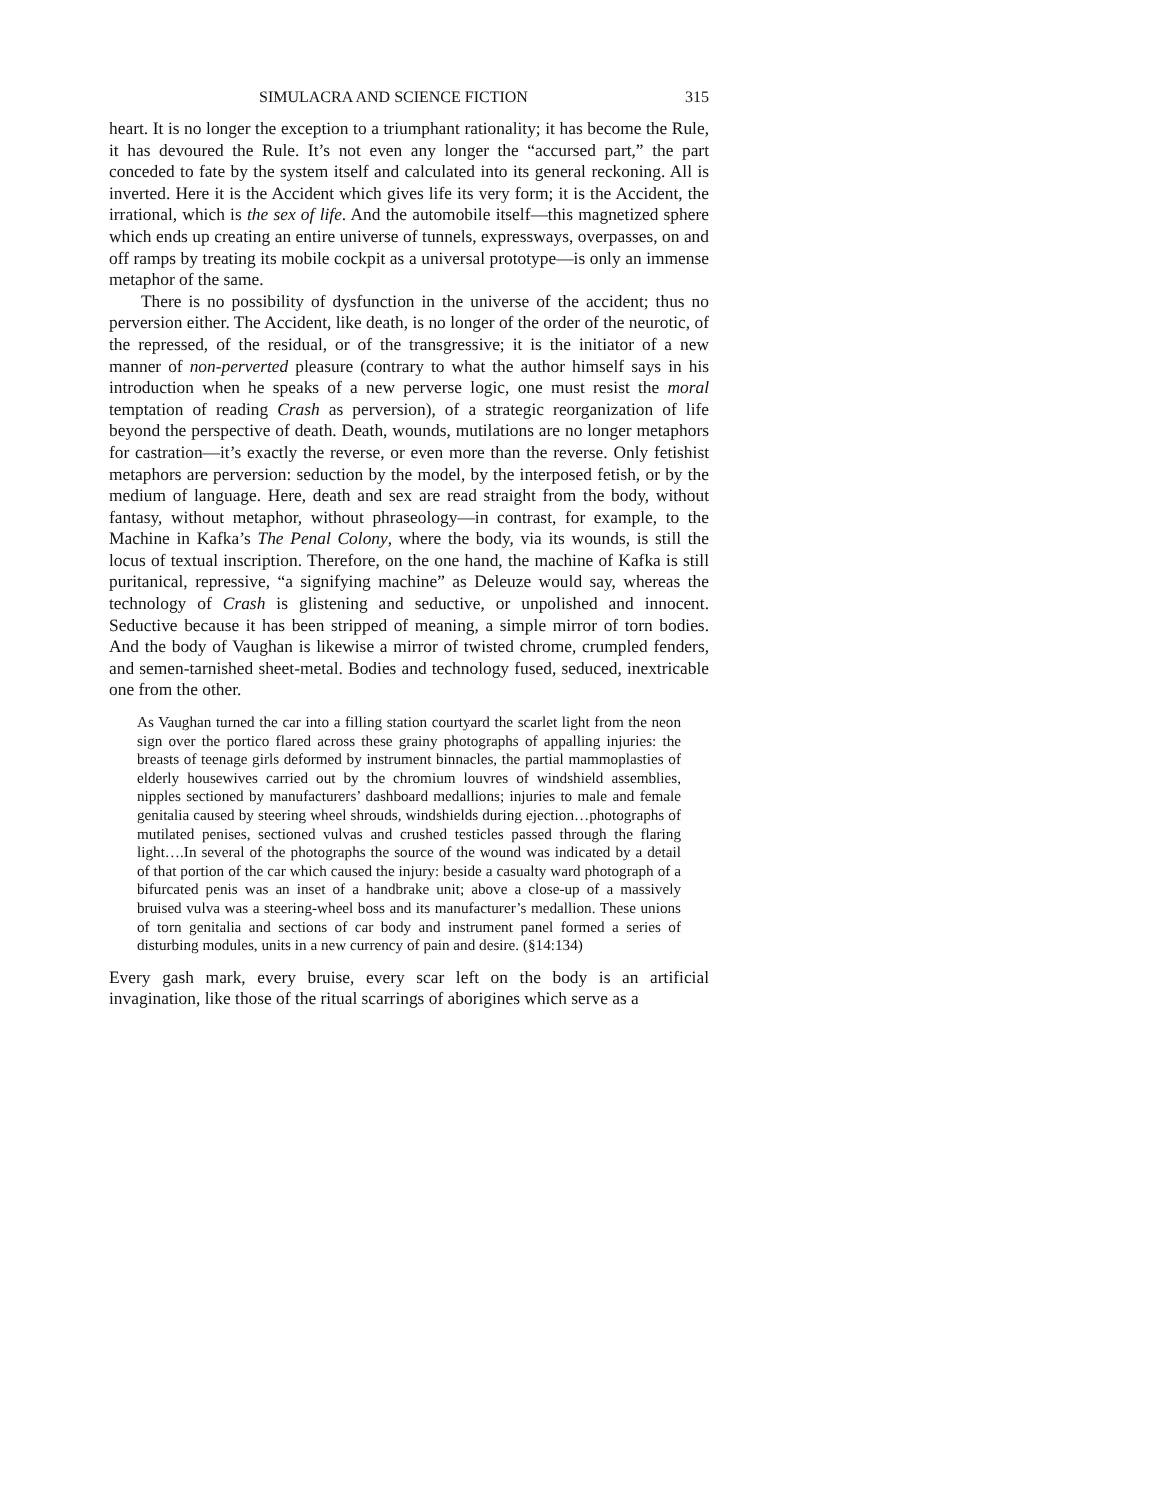SIMULACRA AND SCIENCE FICTION 315
heart. It is no longer the exception to a triumphant rationality; it has become the Rule, it has devoured the Rule. It’s not even any longer the “accursed part,” the part conceded to fate by the system itself and calculated into its general reckoning. All is inverted. Here it is the Accident which gives life its very form; it is the Accident, the irrational, which is the sex of life. And the automobile itself—this magnetized sphere which ends up creating an entire universe of tunnels, expressways, overpasses, on and off ramps by treating its mobile cockpit as a universal prototype—is only an immense metaphor of the same.
There is no possibility of dysfunction in the universe of the accident; thus no perversion either. The Accident, like death, is no longer of the order of the neurotic, of the repressed, of the residual, or of the transgressive; it is the initiator of a new manner of non-perverted pleasure (contrary to what the author himself says in his introduction when he speaks of a new perverse logic, one must resist the moral temptation of reading Crash as perversion), of a strategic reorganization of life beyond the perspective of death. Death, wounds, mutilations are no longer metaphors for castration—it’s exactly the reverse, or even more than the reverse. Only fetishist metaphors are perversion: seduction by the model, by the interposed fetish, or by the medium of language. Here, death and sex are read straight from the body, without fantasy, without metaphor, without phraseology—in contrast, for example, to the Machine in Kafka’s The Penal Colony, where the body, via its wounds, is still the locus of textual inscription. Therefore, on the one hand, the machine of Kafka is still puritanical, repressive, “a signifying machine” as Deleuze would say, whereas the technology of Crash is glistening and seductive, or unpolished and innocent. Seductive because it has been stripped of meaning, a simple mirror of torn bodies. And the body of Vaughan is likewise a mirror of twisted chrome, crumpled fenders, and semen-tarnished sheet-metal. Bodies and technology fused, seduced, inextricable one from the other.
As Vaughan turned the car into a filling station courtyard the scarlet light from the neon sign over the portico flared across these grainy photographs of appalling injuries: the breasts of teenage girls deformed by instrument binnacles, the partial mammoplasties of elderly housewives carried out by the chromium louvres of windshield assemblies, nipples sectioned by manufacturers’ dashboard medallions; injuries to male and female genitalia caused by steering wheel shrouds, windshields during ejection…photographs of mutilated penises, sectioned vulvas and crushed testicles passed through the flaring light….In several of the photographs the source of the wound was indicated by a detail of that portion of the car which caused the injury: beside a casualty ward photograph of a bifurcated penis was an inset of a handbrake unit; above a close-up of a massively bruised vulva was a steering-wheel boss and its manufacturer’s medallion. These unions of torn genitalia and sections of car body and instrument panel formed a series of disturbing modules, units in a new currency of pain and desire. (§14:134)
Every gash mark, every bruise, every scar left on the body is an artificial invagination, like those of the ritual scarrings of aborigines which serve as a